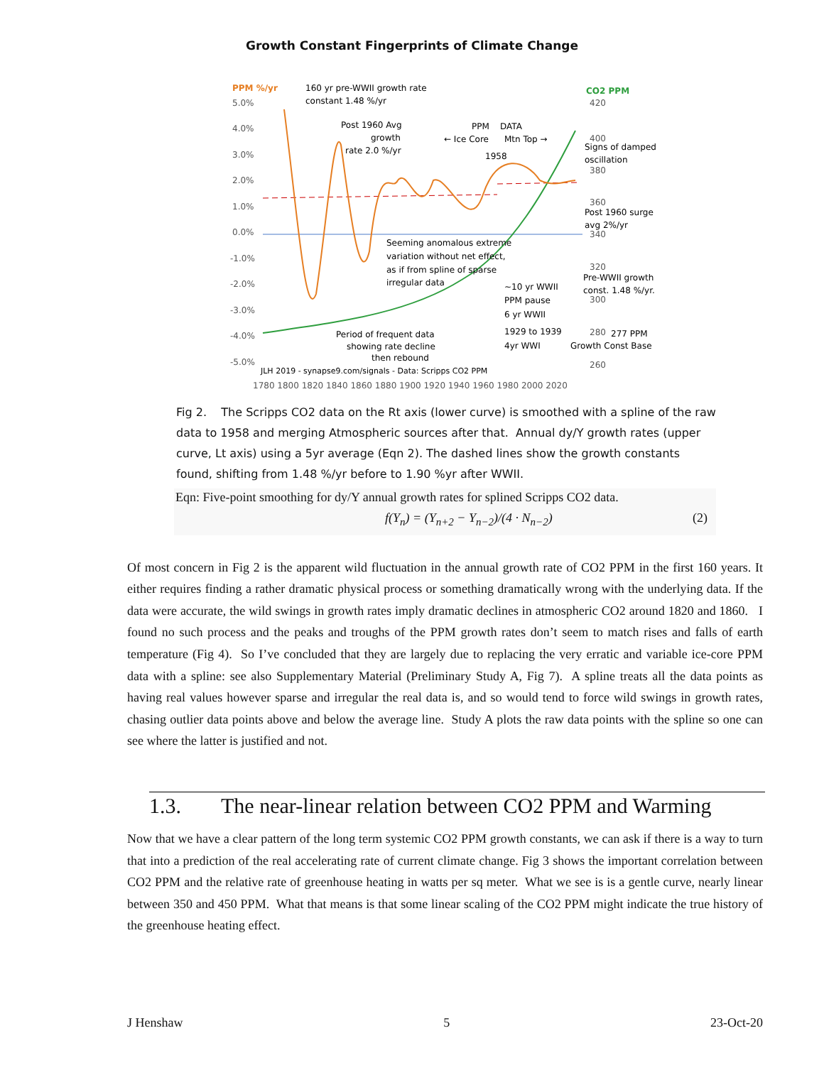Growth Constant Fingerprints of Climate Change
PPM %/yr
CO2 PPM
5.0%
4.0%
3.0%
2.0%
1.0%
0.0%
-1.0%
-2.0%
-3.0%
-4.0%
-5.0%
420
400
380
360
340
320
300
280
260
1780 1800 1820 1840 1860 1880 1900 1920 1940 1960 1980 2000 2020
160 yr pre-WWII growth rate
constant 1.48 %/yr
Post 1960 Avg
growth
rate 2.0 %/yr
PPM
DATA
← Ice Core
Mtn Top →
1958
Signs of damped
oscillation
Post 1960 surge
avg 2%/yr
Seeming anomalous extreme
variation without net effect,
as if from spline of sparse
irregular data
Pre-WWII growth
const. 1.48 %/yr.
~10 yr WWII
PPM pause
6 yr WWII
1929 to 1939
4yr WWI
277 PPM
Growth Const Base
Period of frequent data
showing rate decline
then rebound
JLH 2019 - synapse9.com/signals - Data: Scripps CO2 PPM
Fig 2. The Scripps CO2 data on the Rt axis (lower curve) is smoothed with a spline of the raw data to 1958 and merging Atmospheric sources after that. Annual dy/Y growth rates (upper curve, Lt axis) using a 5yr average (Eqn 2). The dashed lines show the growth constants found, shifting from 1.48 %/yr before to 1.90 %yr after WWII.
Eqn: Five-point smoothing for dy/Y annual growth rates for splined Scripps CO2 data.
f(Y<sub>n</sub>) = (Y<sub>n+2</sub> − Y<sub>n−2</sub>)/(4 · N<sub>n−2</sub>) (2)
Of most concern in Fig 2 is the apparent wild fluctuation in the annual growth rate of CO2 PPM in the first 160 years. It either requires finding a rather dramatic physical process or something dramatically wrong with the underlying data. If the data were accurate, the wild swings in growth rates imply dramatic declines in atmospheric CO2 around 1820 and 1860. I found no such process and the peaks and troughs of the PPM growth rates don’t seem to match rises and falls of earth temperature (Fig 4). So I’ve concluded that they are largely due to replacing the very erratic and variable ice-core PPM data with a spline: see also Supplementary Material (Preliminary Study A, Fig 7). A spline treats all the data points as having real values however sparse and irregular the real data is, and so would tend to force wild swings in growth rates, chasing outlier data points above and below the average line. Study A plots the raw data points with the spline so one can see where the latter is justified and not.
1.3. The near-linear relation between CO2 PPM and Warming
Now that we have a clear pattern of the long term systemic CO2 PPM growth constants, we can ask if there is a way to turn that into a prediction of the real accelerating rate of current climate change. Fig 3 shows the important correlation between CO2 PPM and the relative rate of greenhouse heating in watts per sq meter. What we see is is a gentle curve, nearly linear between 350 and 450 PPM. What that means is that some linear scaling of the CO2 PPM might indicate the true history of the greenhouse heating effect.
J Henshaw 5 23-Oct-20